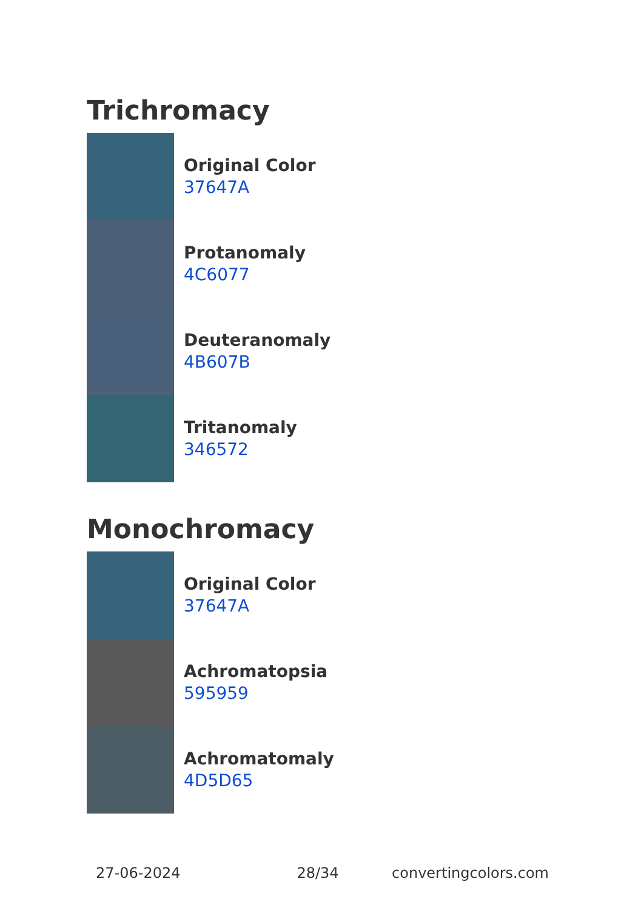Trichromacy
Original Color
37647A
Protanomaly
4C6077
Deuteranomaly
4B607B
Tritanomaly
346572
Monochromacy
Original Color
37647A
Achromatopsia
595959
Achromatomaly
4D5D65
27-06-2024 28/34 convertingcolors.com